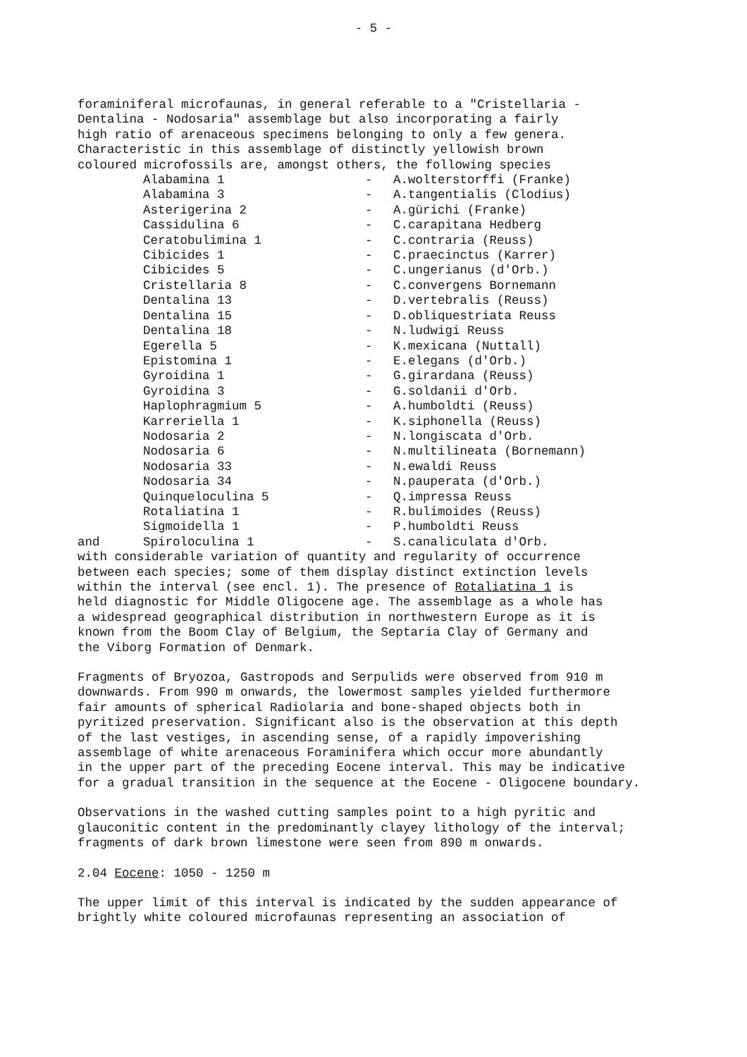- 5 -
foraminiferal microfaunas, in general referable to a "Cristellaria -
Dentalina - Nodosaria" assemblage but also incorporating a fairly
high ratio of arenaceous specimens belonging to only a few genera.
Characteristic in this assemblage of distinctly yellowish brown
coloured microfossils are, amongst others, the following species
| | Alabamina 1 | - | A.wolterstorffi (Franke) |
| | Alabamina 3 | - | A.tangentialis (Clodius) |
| | Asterigerina 2 | - | A.gürichi (Franke) |
| | Cassidulina 6 | - | C.carapitana Hedberg |
| | Ceratobulimina 1 | - | C.contraria (Reuss) |
| | Cibicides 1 | - | C.praecinctus (Karrer) |
| | Cibicides 5 | - | C.ungerianus (d'Orb.) |
| | Cristellaria 8 | - | C.convergens Bornemann |
| | Dentalina 13 | - | D.vertebralis (Reuss) |
| | Dentalina 15 | - | D.obliquestriata Reuss |
| | Dentalina 18 | - | N.ludwigi Reuss |
| | Egerella 5 | - | K.mexicana (Nuttall) |
| | Epistomina 1 | - | E.elegans (d'Orb.) |
| | Gyroidina 1 | - | G.girardana (Reuss) |
| | Gyroidina 3 | - | G.soldanii d'Orb. |
| | Haplophragmium 5 | - | A.humboldti (Reuss) |
| | Karreriella 1 | - | K.siphonella (Reuss) |
| | Nodosaria 2 | - | N.longiscata d'Orb. |
| | Nodosaria 6 | - | N.multilineata (Bornemann) |
| | Nodosaria 33 | - | N.ewaldi Reuss |
| | Nodosaria 34 | - | N.pauperata (d'Orb.) |
| | Quinqueloculina 5 | - | Q.impressa Reuss |
| | Rotaliatina 1 | - | R.bulimoides (Reuss) |
| | Sigmoidella 1 | - | P.humboldti Reuss |
| and | Spiroloculina 1 | - | S.canaliculata d'Orb. |
with considerable variation of quantity and regularity of occurrence
between each species; some of them display distinct extinction levels
within the interval (see encl. 1). The presence of Rotaliatina 1 is
held diagnostic for Middle Oligocene age. The assemblage as a whole has
a widespread geographical distribution in northwestern Europe as it is
known from the Boom Clay of Belgium, the Septaria Clay of Germany and
the Viborg Formation of Denmark.
Fragments of Bryozoa, Gastropods and Serpulids were observed from 910 m
downwards. From 990 m onwards, the lowermost samples yielded furthermore
fair amounts of spherical Radiolaria and bone-shaped objects both in
pyritized preservation. Significant also is the observation at this depth
of the last vestiges, in ascending sense, of a rapidly impoverishing
assemblage of white arenaceous Foraminifera which occur more abundantly
in the upper part of the preceding Eocene interval. This may be indicative
for a gradual transition in the sequence at the Eocene - Oligocene boundary.
Observations in the washed cutting samples point to a high pyritic and
glauconitic content in the predominantly clayey lithology of the interval;
fragments of dark brown limestone were seen from 890 m onwards.
2.04 Eocene: 1050 - 1250 m
The upper limit of this interval is indicated by the sudden appearance of
brightly white coloured microfaunas representing an association of